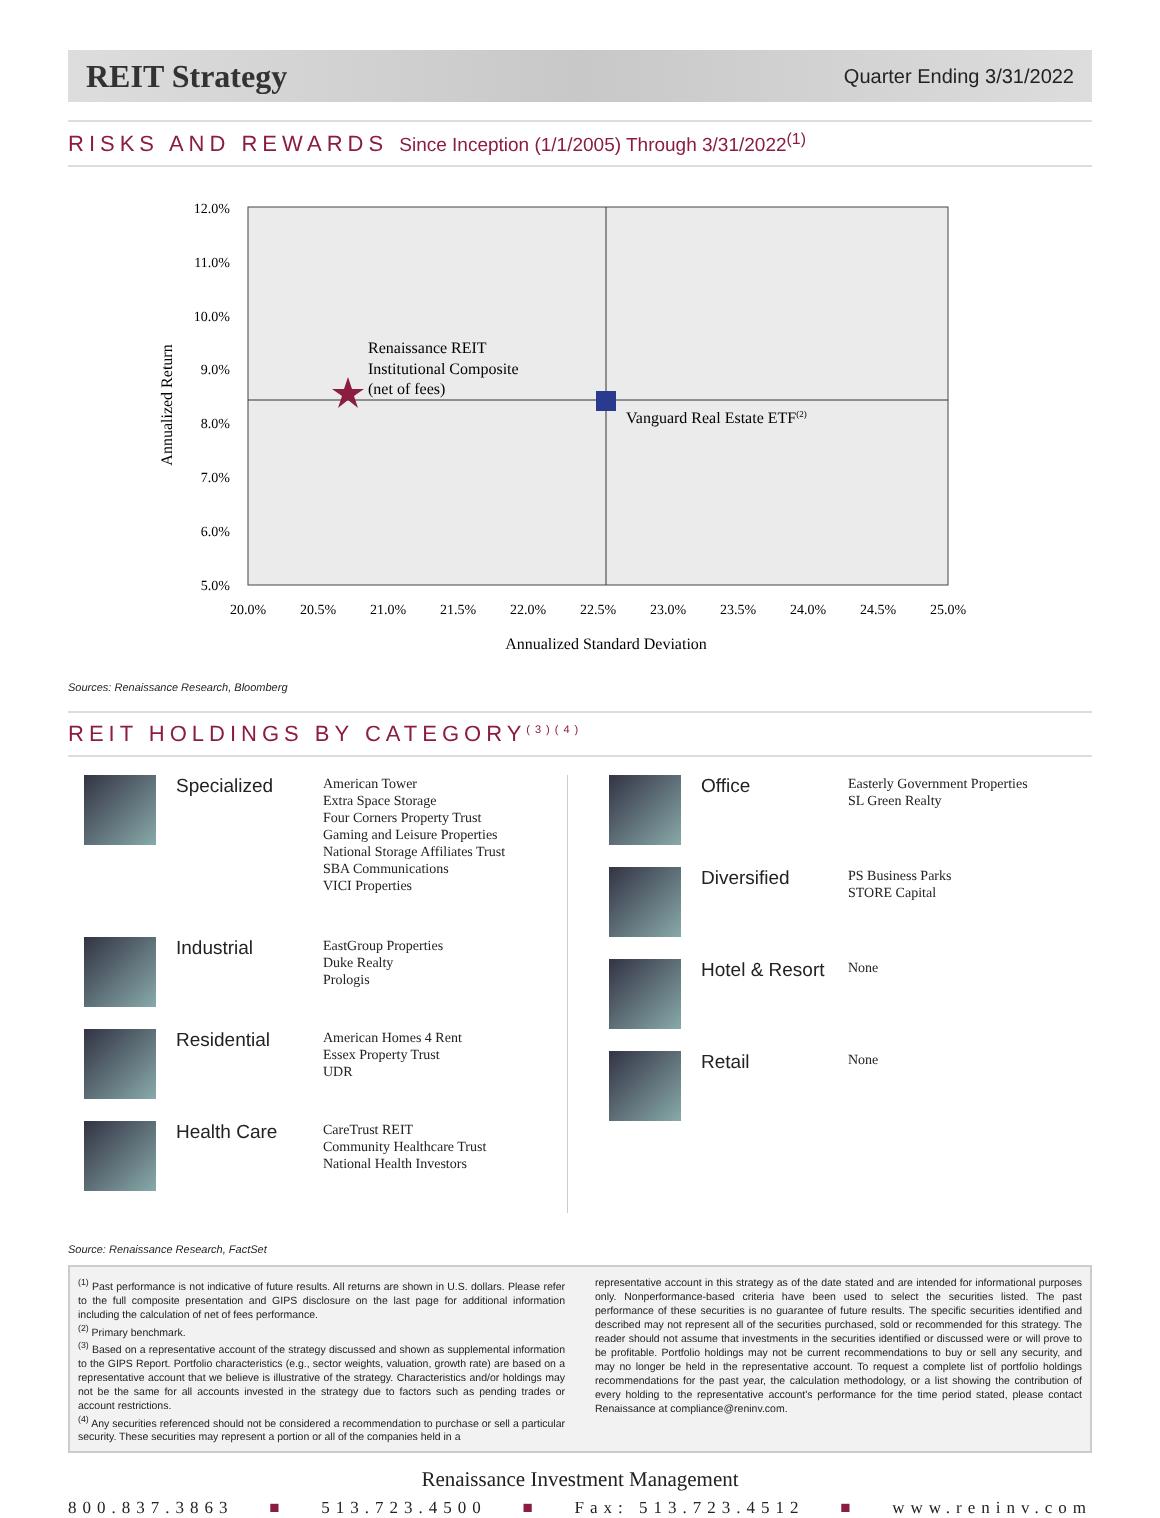REIT Strategy
Quarter Ending 3/31/2022
RISKS AND REWARDS Since Inception (1/1/2005) Through 3/31/2022<sup>(1)</sup>
12.0%
11.0%
10.0%
9.0%
8.0%
7.0%
6.0%
5.0%
20.0%
20.5%
21.0%
21.5%
22.0%
22.5%
23.0%
23.5%
24.0%
24.5%
25.0%
Annualized Standard Deviation
Annualized Return
Renaissance REIT
Institutional Composite
(net of fees)
Vanguard Real Estate ETF(2)
Sources: Renaissance Research, Bloomberg
REIT HOLDINGS BY CATEGORY<sup>(3)(4)</sup>
Specialized
American Tower
Extra Space Storage
Four Corners Property Trust
Gaming and Leisure Properties
National Storage Affiliates Trust
SBA Communications
VICI Properties
Industrial
EastGroup Properties
Duke Realty
Prologis
Residential
American Homes 4 Rent
Essex Property Trust
UDR
Health Care
CareTrust REIT
Community Healthcare Trust
National Health Investors
Office
Easterly Government Properties
SL Green Realty
Diversified
PS Business Parks
STORE Capital
Hotel & Resort
None
Retail
None
Source: Renaissance Research, FactSet
<sup>(1)</sup> Past performance is not indicative of future results. All returns are shown in U.S. dollars. Please refer to the full composite presentation and GIPS disclosure on the last page for additional information including the calculation of net of fees performance.
<sup>(2)</sup> Primary benchmark.
<sup>(3)</sup> Based on a representative account of the strategy discussed and shown as supplemental information to the GIPS Report. Portfolio characteristics (e.g., sector weights, valuation, growth rate) are based on a representative account that we believe is illustrative of the strategy. Characteristics and/or holdings may not be the same for all accounts invested in the strategy due to factors such as pending trades or account restrictions.
<sup>(4)</sup> Any securities referenced should not be considered a recommendation to purchase or sell a particular security. These securities may represent a portion or all of the companies held in a
representative account in this strategy as of the date stated and are intended for informational purposes only. Nonperformance-based criteria have been used to select the securities listed. The past performance of these securities is no guarantee of future results. The specific securities identified and described may not represent all of the securities purchased, sold or recommended for this strategy. The reader should not assume that investments in the securities identified or discussed were or will prove to be profitable. Portfolio holdings may not be current recommendations to buy or sell any security, and may no longer be held in the representative account. To request a complete list of portfolio holdings recommendations for the past year, the calculation methodology, or a list showing the contribution of every holding to the representative account's performance for the time period stated, please contact Renaissance at compliance@reninv.com.
Renaissance Investment Management
800.837.3863 ■ 513.723.4500 ■ Fax: 513.723.4512 ■ www.reninv.com